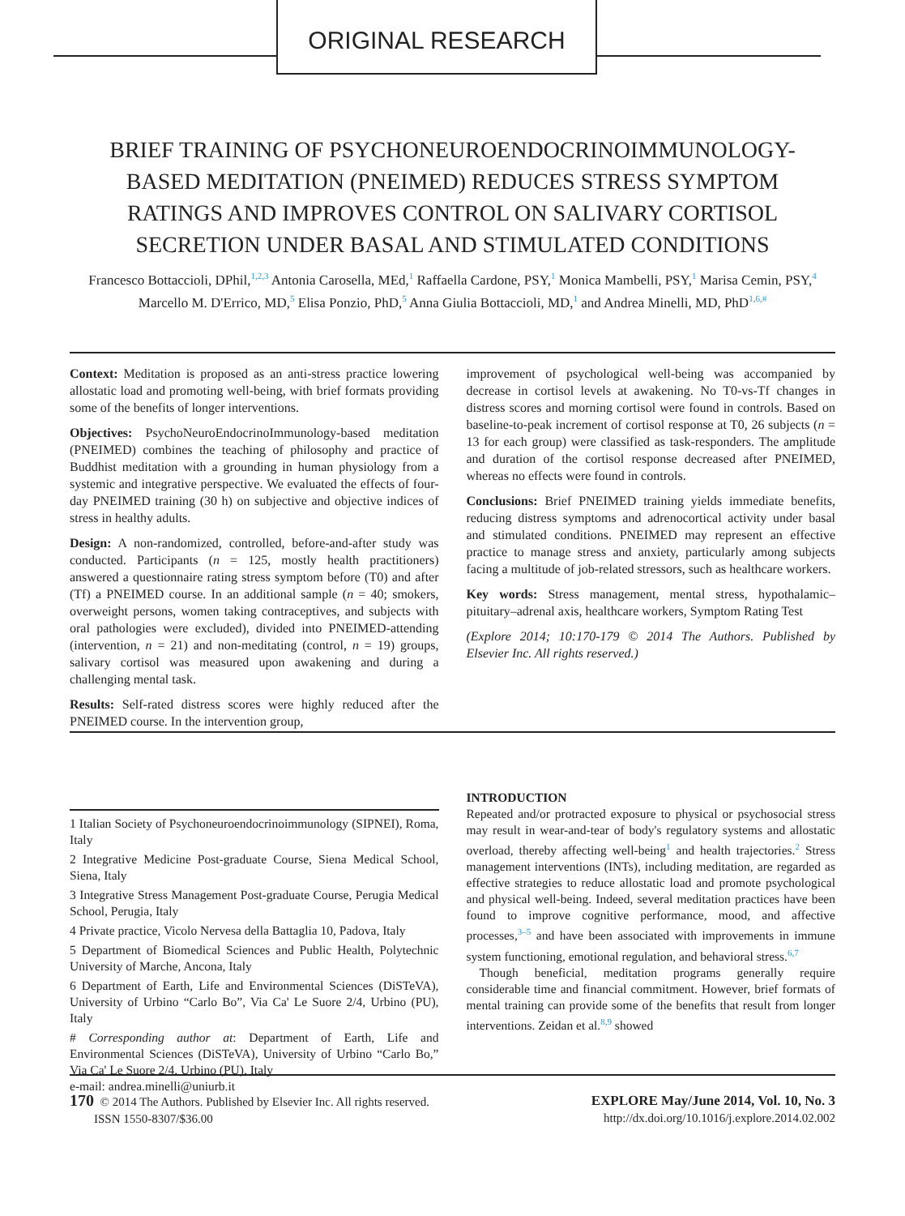ORIGINAL RESEARCH
BRIEF TRAINING OF PSYCHONEUROENDOCRINOIMMUNOLOGY-BASED MEDITATION (PNEIMED) REDUCES STRESS SYMPTOM RATINGS AND IMPROVES CONTROL ON SALIVARY CORTISOL SECRETION UNDER BASAL AND STIMULATED CONDITIONS
Francesco Bottaccioli, DPhil,<sup>1,2,3</sup> Antonia Carosella, MEd,<sup>1</sup> Raffaella Cardone, PSY,<sup>1</sup> Monica Mambelli, PSY,<sup>1</sup> Marisa Cemin, PSY,<sup>4</sup> Marcello M. D'Errico, MD,<sup>5</sup> Elisa Ponzio, PhD,<sup>5</sup> Anna Giulia Bottaccioli, MD,<sup>1</sup> and Andrea Minelli, MD, PhD<sup>1,6,#</sup>
Context: Meditation is proposed as an anti-stress practice lowering allostatic load and promoting well-being, with brief formats providing some of the benefits of longer interventions.
Objectives: PsychoNeuroEndocrinoImmunology-based meditation (PNEIMED) combines the teaching of philosophy and practice of Buddhist meditation with a grounding in human physiology from a systemic and integrative perspective. We evaluated the effects of four-day PNEIMED training (30 h) on subjective and objective indices of stress in healthy adults.
Design: A non-randomized, controlled, before-and-after study was conducted. Participants (n = 125, mostly health practitioners) answered a questionnaire rating stress symptom before (T0) and after (Tf) a PNEIMED course. In an additional sample (n = 40; smokers, overweight persons, women taking contraceptives, and subjects with oral pathologies were excluded), divided into PNEIMED-attending (intervention, n = 21) and non-meditating (control, n = 19) groups, salivary cortisol was measured upon awakening and during a challenging mental task.
Results: Self-rated distress scores were highly reduced after the PNEIMED course. In the intervention group,
improvement of psychological well-being was accompanied by decrease in cortisol levels at awakening. No T0-vs-Tf changes in distress scores and morning cortisol were found in controls. Based on baseline-to-peak increment of cortisol response at T0, 26 subjects (n = 13 for each group) were classified as task-responders. The amplitude and duration of the cortisol response decreased after PNEIMED, whereas no effects were found in controls.
Conclusions: Brief PNEIMED training yields immediate benefits, reducing distress symptoms and adrenocortical activity under basal and stimulated conditions. PNEIMED may represent an effective practice to manage stress and anxiety, particularly among subjects facing a multitude of job-related stressors, such as healthcare workers.
Key words: Stress management, mental stress, hypothalamic–pituitary–adrenal axis, healthcare workers, Symptom Rating Test
(Explore 2014; 10:170-179 © 2014 The Authors. Published by Elsevier Inc. All rights reserved.)
1 Italian Society of Psychoneuroendocrinoimmunology (SIPNEI), Roma, Italy
2 Integrative Medicine Post-graduate Course, Siena Medical School, Siena, Italy
3 Integrative Stress Management Post-graduate Course, Perugia Medical School, Perugia, Italy
4 Private practice, Vicolo Nervesa della Battaglia 10, Padova, Italy
5 Department of Biomedical Sciences and Public Health, Polytechnic University of Marche, Ancona, Italy
6 Department of Earth, Life and Environmental Sciences (DiSTeVA), University of Urbino “Carlo Bo”, Via Ca' Le Suore 2/4, Urbino (PU), Italy
# Corresponding author at: Department of Earth, Life and Environmental Sciences (DiSTeVA), University of Urbino “Carlo Bo,” Via Ca' Le Suore 2/4, Urbino (PU), Italy
e-mail: andrea.minelli@uniurb.it
INTRODUCTION
Repeated and/or protracted exposure to physical or psychosocial stress may result in wear-and-tear of body's regulatory systems and allostatic overload, thereby affecting well-being<sup>1</sup> and health trajectories.<sup>2</sup> Stress management interventions (INTs), including meditation, are regarded as effective strategies to reduce allostatic load and promote psychological and physical well-being. Indeed, several meditation practices have been found to improve cognitive performance, mood, and affective processes,<sup>3–5</sup> and have been associated with improvements in immune system functioning, emotional regulation, and behavioral stress.<sup>6,7</sup>
Though beneficial, meditation programs generally require considerable time and financial commitment. However, brief formats of mental training can provide some of the benefits that result from longer interventions. Zeidan et al.<sup>8,9</sup> showed
170 © 2014 The Authors. Published by Elsevier Inc. All rights reserved.
ISSN 1550-8307/$36.00
EXPLORE May/June 2014, Vol. 10, No. 3
http://dx.doi.org/10.1016/j.explore.2014.02.002